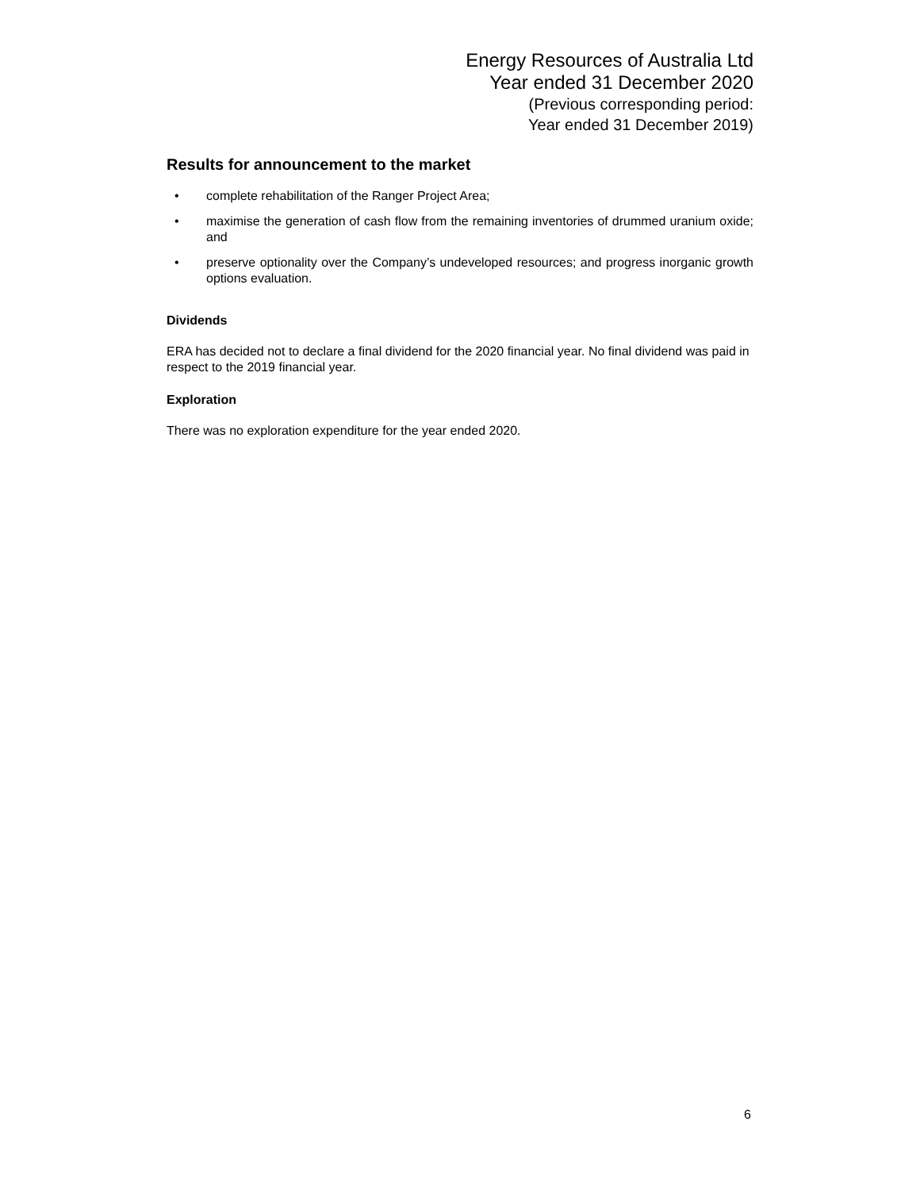Energy Resources of Australia Ltd
Year ended 31 December 2020
(Previous corresponding period:
Year ended 31 December 2019)
Results for announcement to the market
• complete rehabilitation of the Ranger Project Area;
• maximise the generation of cash flow from the remaining inventories of drummed uranium oxide; and
• preserve optionality over the Company’s undeveloped resources; and progress inorganic growth options evaluation.
Dividends
ERA has decided not to declare a final dividend for the 2020 financial year. No final dividend was paid in respect to the 2019 financial year.
Exploration
There was no exploration expenditure for the year ended 2020.
6